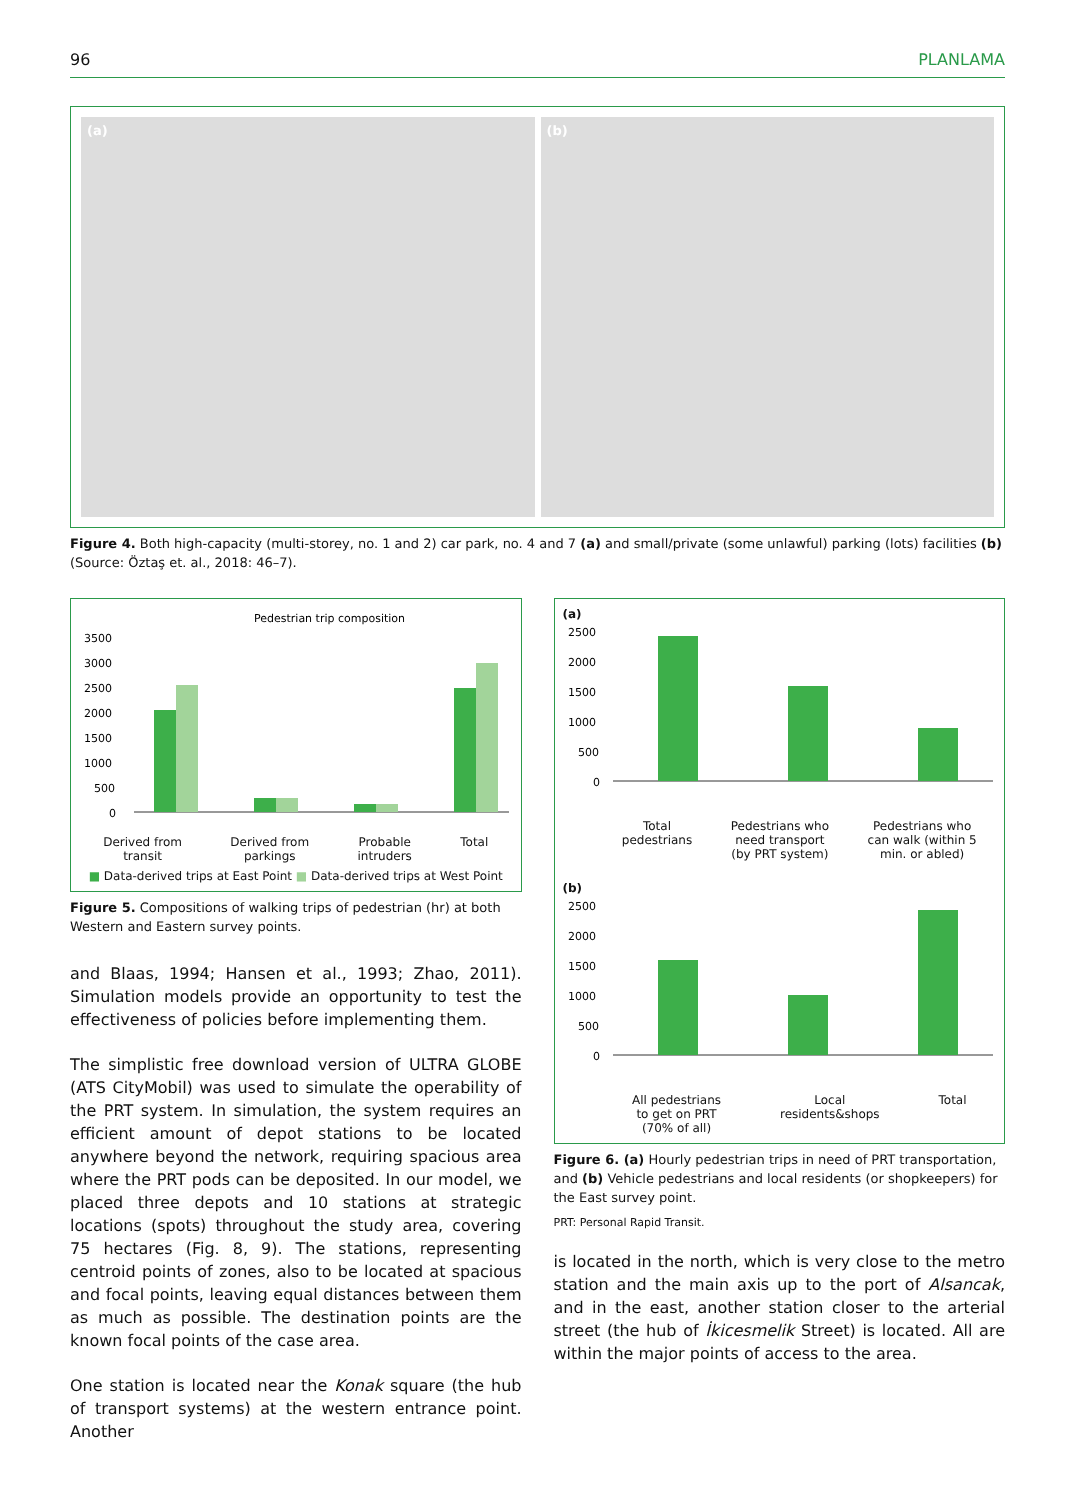96 PLANLAMA
(a)
(b)
Figure 4. Both high-capacity (multi-storey, no. 1 and 2) car park, no. 4 and 7 (a) and small/private (some unlawful) parking (lots) facilities (b) (Source: Öztaş et. al., 2018: 46–7).
Pedestrian trip composition
3500
3000
2500
2000
1500
1000
500
0
Derived from
transit Derived from
parkings Probable
intruders Total
■ Data-derived trips at East Point ■ Data-derived trips at West Point
Figure 5. Compositions of walking trips of pedestrian (hr) at both Western and Eastern survey points.
and Blaas, 1994; Hansen et al., 1993; Zhao, 2011). Simulation models provide an opportunity to test the effectiveness of policies before implementing them.
The simplistic free download version of ULTRA GLOBE (ATS CityMobil) was used to simulate the operability of the PRT system. In simulation, the system requires an efficient amount of depot stations to be located anywhere beyond the network, requiring spacious area where the PRT pods can be deposited. In our model, we placed three depots and 10 stations at strategic locations (spots) throughout the study area, covering 75 hectares (Fig. 8, 9). The stations, representing centroid points of zones, also to be located at spacious and focal points, leaving equal distances between them as much as possible. The destination points are the known focal points of the case area.
One station is located near the Konak square (the hub of transport systems) at the western entrance point. Another
(a)
2500
2000
1500
1000
500
0
Total
pedestrians Pedestrians who
need transport
(by PRT system) Pedestrians who
can walk (within 5
min. or abled)
(b)
2500
2000
1500
1000
500
0
All pedestrians
to get on PRT
(70% of all) Local
residents&shops Total
Figure 6. (a) Hourly pedestrian trips in need of PRT transportation, and (b) Vehicle pedestrians and local residents (or shopkeepers) for the East survey point.
PRT: Personal Rapid Transit.
is located in the north, which is very close to the metro station and the main axis up to the port of Alsancak, and in the east, another station closer to the arterial street (the hub of İkicesmelik Street) is located. All are within the major points of access to the area.